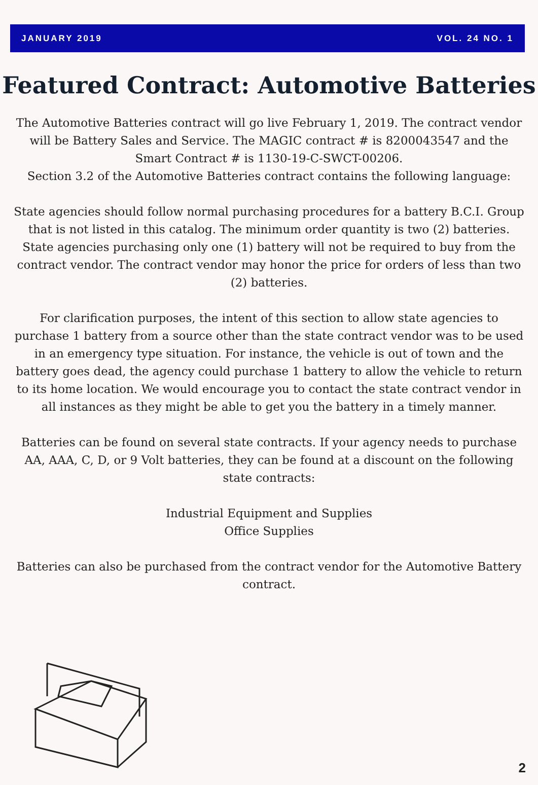JANUARY 2019 VOL. 24 NO. 1
Featured Contract: Automotive Batteries
The Automotive Batteries contract will go live February 1, 2019. The contract vendor will be Battery Sales and Service. The MAGIC contract # is 8200043547 and the Smart Contract # is 1130-19-C-SWCT-00206.
Section 3.2 of the Automotive Batteries contract contains the following language:
State agencies should follow normal purchasing procedures for a battery B.C.I. Group that is not listed in this catalog. The minimum order quantity is two (2) batteries. State agencies purchasing only one (1) battery will not be required to buy from the contract vendor. The contract vendor may honor the price for orders of less than two (2) batteries.
For clarification purposes, the intent of this section to allow state agencies to purchase 1 battery from a source other than the state contract vendor was to be used in an emergency type situation. For instance, the vehicle is out of town and the battery goes dead, the agency could purchase 1 battery to allow the vehicle to return to its home location. We would encourage you to contact the state contract vendor in all instances as they might be able to get you the battery in a timely manner.
Batteries can be found on several state contracts. If your agency needs to purchase AA, AAA, C, D, or 9 Volt batteries, they can be found at a discount on the following state contracts:
Industrial Equipment and Supplies
Office Supplies
Batteries can also be purchased from the contract vendor for the Automotive Battery contract.
2